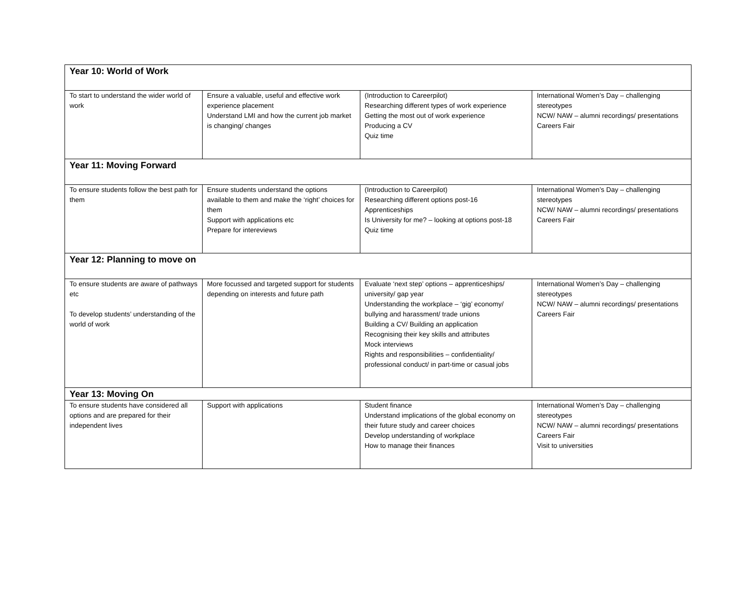| Year 10: World of Work | | | |
| --- | --- | --- | --- |
| To start to understand the wider world of work | Ensure a valuable, useful and effective work experience placement Understand LMI and how the current job market is changing/ changes | (Introduction to Careerpilot) Researching different types of work experience Getting the most out of work experience Producing a CV Quiz time | International Women’s Day – challenging stereotypes NCW/ NAW – alumni recordings/ presentations Careers Fair |
| Year 11: Moving Forward | | | |
| To ensure students follow the best path for them | Ensure students understand the options available to them and make the ‘right’ choices for them Support with applications etc Prepare for intereviews | (Introduction to Careerpilot) Researching different options post-16 Apprenticeships Is University for me? – looking at options post-18 Quiz time | International Women’s Day – challenging stereotypes NCW/ NAW – alumni recordings/ presentations Careers Fair |
| Year 12: Planning to move on | | | |
| To ensure students are aware of pathways etc To develop students’ understanding of the world of work | More focussed and targeted support for students depending on interests and future path | Evaluate ‘next step’ options – apprenticeships/ university/ gap year Understanding the workplace – ‘gig’ economy/ bullying and harassment/ trade unions Building a CV/ Building an application Recognising their key skills and attributes Mock interviews Rights and responsibilities – confidentiality/ professional conduct/ in part-time or casual jobs | International Women’s Day – challenging stereotypes NCW/ NAW – alumni recordings/ presentations Careers Fair |
| Year 13: Moving On | | | |
| To ensure students have considered all options and are prepared for their independent lives | Support with applications | Student finance Understand implications of the global economy on their future study and career choices Develop understanding of workplace How to manage their finances | International Women’s Day – challenging stereotypes NCW/ NAW – alumni recordings/ presentations Careers Fair Visit to universities |